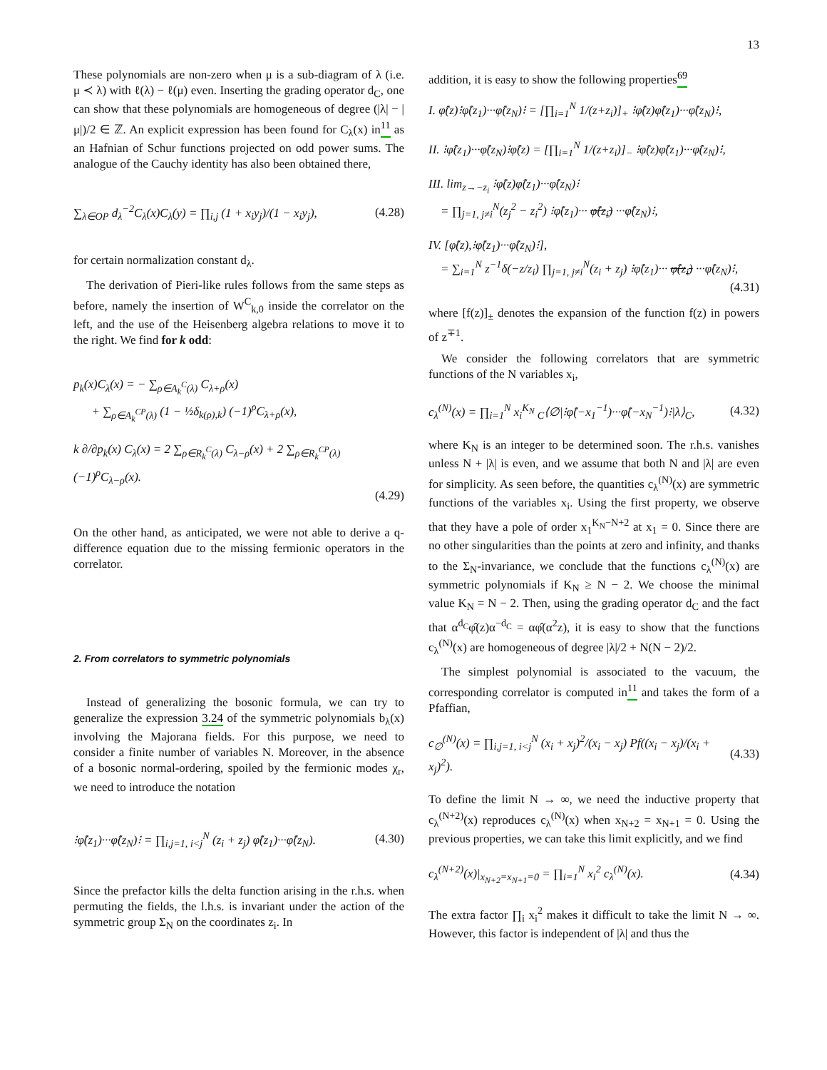13
These polynomials are non-zero when μ is a sub-diagram of λ (i.e. μ ≺ λ) with ℓ(λ) − ℓ(μ) even. Inserting the grading operator d<sub>C</sub>, one can show that these polynomials are homogeneous of degree (|λ| − |μ|)/2 ∈ ℤ. An explicit expression has been found for C<sub>λ</sub>(x) in<sup>11</sup> as an Hafnian of Schur functions projected on odd power sums. The analogue of the Cauchy identity has also been obtained there,
∑<sub>λ∈OP</sub> d<sub>λ</sub><sup>−2</sup>C<sub>λ</sub>(x)C<sub>λ</sub>(y) = ∏<sub>i,j</sub> (1 + x<sub>i</sub>y<sub>j</sub>)/(1 − x<sub>i</sub>y<sub>j</sub>), (4.28)
for certain normalization constant d<sub>λ</sub>.
The derivation of Pieri-like rules follows from the same steps as before, namely the insertion of W<sup>C</sup><sub>k,0</sub> inside the correlator on the left, and the use of the Heisenberg algebra relations to move it to the right. We find for k odd:
p<sub>k</sub>(x)C<sub>λ</sub>(x) = − ∑<sub>ρ∈A<sub>k</sub><sup>C</sup>(λ)</sub> C<sub>λ+ρ</sub>(x)
+ ∑<sub>ρ∈A<sub>k</sub><sup>CP</sup>(λ)</sub> (1 − ½δ<sub>k(ρ),k</sub>) (−1)<sup>ρ</sup>C<sub>λ+ρ</sub>(x),
k ∂/∂p<sub>k</sub>(x) C<sub>λ</sub>(x) = 2 ∑<sub>ρ∈R<sub>k</sub><sup>C</sup>(λ)</sub> C<sub>λ−ρ</sub>(x) + 2 ∑<sub>ρ∈R<sub>k</sub><sup>CP</sup>(λ)</sub> (−1)<sup>ρ</sup>C<sub>λ−ρ</sub>(x).
(4.29)
On the other hand, as anticipated, we were not able to derive a q-difference equation due to the missing fermionic operators in the correlator.
2. From correlators to symmetric polynomials
Instead of generalizing the bosonic formula, we can try to generalize the expression 3.24 of the symmetric polynomials b<sub>λ</sub>(x) involving the Majorana fields. For this purpose, we need to consider a finite number of variables N. Moreover, in the absence of a bosonic normal-ordering, spoiled by the fermionic modes χ<sub>r</sub>, we need to introduce the notation
⁝φ̂(z<sub>1</sub>)···φ̂(z<sub>N</sub>)⁝ = ∏<sub>i,j=1, i<j</sub><sup>N</sup> (z<sub>i</sub> + z<sub>j</sub>) φ̂(z<sub>1</sub>)···φ̂(z<sub>N</sub>). (4.30)
Since the prefactor kills the delta function arising in the r.h.s. when permuting the fields, the l.h.s. is invariant under the action of the symmetric group Σ<sub>N</sub> on the coordinates z<sub>i</sub>. In
addition, it is easy to show the following properties<sup>69</sup>
I. φ̂(z)⁝φ̂(z<sub>1</sub>)···φ̂(z<sub>N</sub>)⁝ = [∏<sub>i=1</sub><sup>N</sup> 1/(z+z<sub>i</sub>)]<sub>+</sub> ⁝φ̂(z)φ̂(z<sub>1</sub>)···φ̂(z<sub>N</sub>)⁝,
II. ⁝φ̂(z<sub>1</sub>)···φ̂(z<sub>N</sub>)⁝φ̂(z) = [∏<sub>i=1</sub><sup>N</sup> 1/(z+z<sub>i</sub>)]<sub>−</sub> ⁝φ̂(z)φ̂(z<sub>1</sub>)···φ̂(z<sub>N</sub>)⁝,
III. lim<sub>z→−z<sub>i</sub></sub> ⁝φ̂(z)φ̂(z<sub>1</sub>)···φ̂(z<sub>N</sub>)⁝
= ∏<sub>j=1, j≠i</sub><sup>N</sup>(z<sub>j</sub><sup>2</sup> − z<sub>i</sub><sup>2</sup>) ⁝φ̂(z<sub>1</sub>)··· φ̂(z<sub>i</sub>) ···φ̂(z<sub>N</sub>)⁝,
IV. [φ̂(z),⁝φ̂(z<sub>1</sub>)···φ̂(z<sub>N</sub>)⁝],
= ∑<sub>i=1</sub><sup>N</sup> z<sup>−1</sup>δ(−z/z<sub>i</sub>) ∏<sub>j=1, j≠i</sub><sup>N</sup>(z<sub>i</sub> + z<sub>j</sub>) ⁝φ̂(z<sub>1</sub>)··· φ̂(z<sub>i</sub>) ···φ̂(z<sub>N</sub>)⁝,
(4.31)
where [f(z)]<sub>±</sub> denotes the expansion of the function f(z) in powers of z<sup>∓1</sup>.
We consider the following correlators that are symmetric functions of the N variables x<sub>i</sub>,
c<sub>λ</sub><sup>(N)</sup>(x) = ∏<sub>i=1</sub><sup>N</sup> x<sub>i</sub><sup>K<sub>N</sub></sup> <sub>C</sub>⟨∅|⁝φ̂(−x<sub>1</sub><sup>−1</sup>)···φ̂(−x<sub>N</sub><sup>−1</sup>)⁝|λ⟩<sub>C</sub>, (4.32)
where K<sub>N</sub> is an integer to be determined soon. The r.h.s. vanishes unless N + |λ| is even, and we assume that both N and |λ| are even for simplicity. As seen before, the quantities c<sub>λ</sub><sup>(N)</sup>(x) are symmetric functions of the variables x<sub>i</sub>. Using the first property, we observe that they have a pole of order x<sub>1</sub><sup>K<sub>N</sub>−N+2</sup> at x<sub>1</sub> = 0. Since there are no other singularities than the points at zero and infinity, and thanks to the Σ<sub>N</sub>-invariance, we conclude that the functions c<sub>λ</sub><sup>(N)</sup>(x) are symmetric polynomials if K<sub>N</sub> ≥ N − 2. We choose the minimal value K<sub>N</sub> = N − 2. Then, using the grading operator d<sub>C</sub> and the fact that α<sup>d<sub>C</sub></sup>φ̂(z)α<sup>−d<sub>C</sub></sup> = αφ̂(α<sup>2</sup>z), it is easy to show that the functions c<sub>λ</sub><sup>(N)</sup>(x) are homogeneous of degree |λ|/2 + N(N − 2)/2.
The simplest polynomial is associated to the vacuum, the corresponding correlator is computed in<sup>11</sup> and takes the form of a Pfaffian,
c<sub>∅</sub><sup>(N)</sup>(x) = ∏<sub>i,j=1, i<j</sub><sup>N</sup> (x<sub>i</sub> + x<sub>j</sub>)<sup>2</sup>/(x<sub>i</sub> − x<sub>j</sub>) Pf((x<sub>i</sub> − x<sub>j</sub>)/(x<sub>i</sub> + x<sub>j</sub>)<sup>2</sup>). (4.33)
To define the limit N → ∞, we need the inductive property that c<sub>λ</sub><sup>(N+2)</sup>(x) reproduces c<sub>λ</sub><sup>(N)</sup>(x) when x<sub>N+2</sub> = x<sub>N+1</sub> = 0. Using the previous properties, we can take this limit explicitly, and we find
c<sub>λ</sub><sup>(N+2)</sup>(x)|<sub>x<sub>N+2</sub>=x<sub>N+1</sub>=0</sub> = ∏<sub>i=1</sub><sup>N</sup> x<sub>i</sub><sup>2</sup> c<sub>λ</sub><sup>(N)</sup>(x). (4.34)
The extra factor ∏<sub>i</sub> x<sub>i</sub><sup>2</sup> makes it difficult to take the limit N → ∞. However, this factor is independent of |λ| and thus the